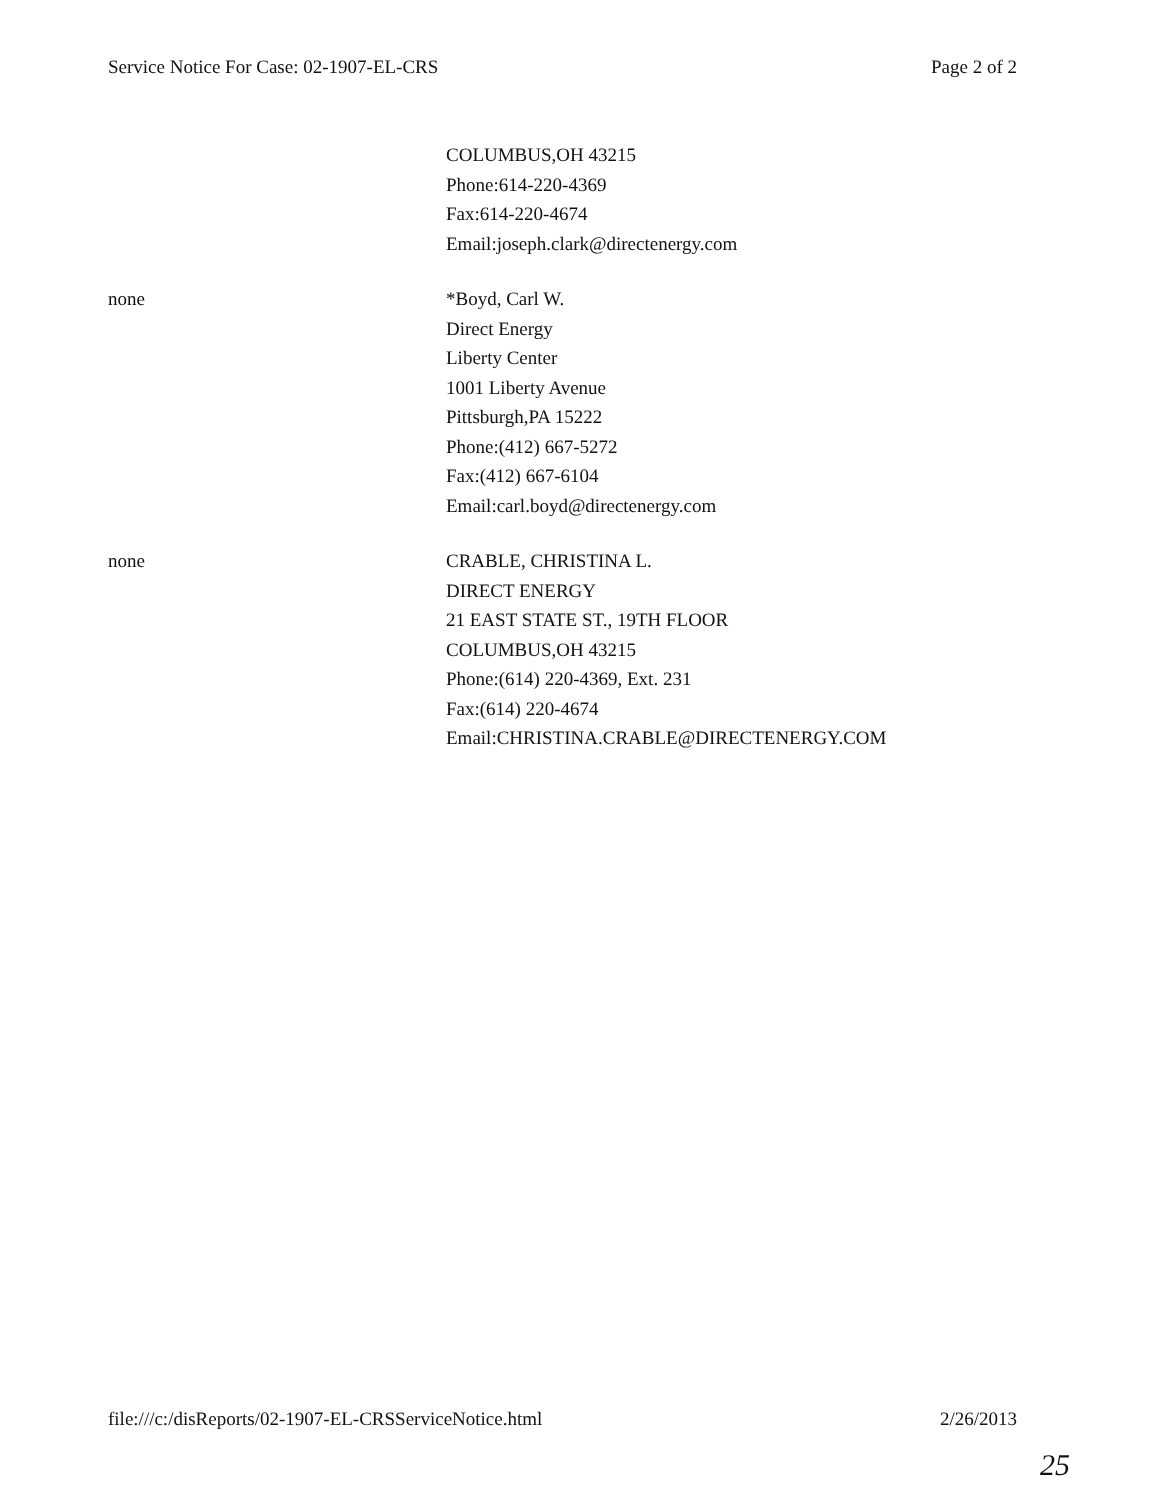Service Notice For Case: 02-1907-EL-CRS Page 2 of 2
| | COLUMBUS,OH 43215 Phone:614-220-4369 Fax:614-220-4674 Email:joseph.clark@directenergy.com |
| none | *Boyd, Carl W. Direct Energy Liberty Center 1001 Liberty Avenue Pittsburgh,PA 15222 Phone:(412) 667-5272 Fax:(412) 667-6104 Email:carl.boyd@directenergy.com |
| none | CRABLE, CHRISTINA L. DIRECT ENERGY 21 EAST STATE ST., 19TH FLOOR COLUMBUS,OH 43215 Phone:(614) 220-4369, Ext. 231 Fax:(614) 220-4674 Email:CHRISTINA.CRABLE@DIRECTENERGY.COM |
file:///c:/disReports/02-1907-EL-CRSServiceNotice.html 2/26/2013
25